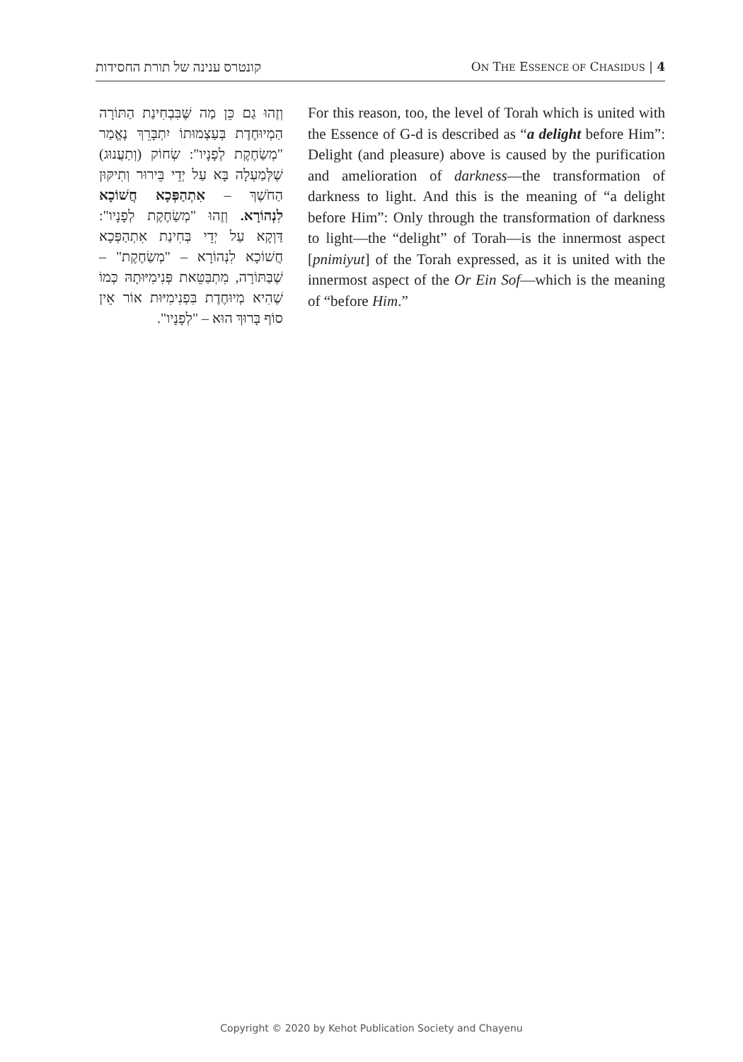קונטרס ענינה של תורת החסידות ON THE ESSENCE OF CHASIDUS | 4
וְזֶהוּ גַם כֵּן מַה שֶּׁבִּבְחִינַת הַתּוֹרָה הַמְיוּחֶדֶת בְּעַצְמוּתוֹ יִתְבָּרֵךְ נֶאֱמַר "מְשַׂחֶקֶת לְפָנָיו": שְׂחוֹק (וְתַעֲנוּג) שֶׁלְּמַעְלָה בָּא עַל יְדֵי בֵּירוּר וְתִיקּוּן הַחֹשֶׁךְ – אִתְהַפְּכָא חֲשׁוֹכָא לִנְהוֹרָא. וְזֶהוּ "מְשַׂחֶקֶת לְפָנָיו": דַּוְקָא עַל יְדֵי בְּחִינַת אִתְהַפְּכָא חֲשׁוֹכָא לִנְהוֹרָא – "מְשַׂחֶקֶת" – שֶׁבַּתּוֹרָה, מִתְבַּטֵּאת פְּנִימִיּוּתָהּ כְּמוֹ שֶׁהִיא מְיוּחֶדֶת בִּפְנִימִיּוּת אוֹר אֵין סוֹף בָּרוּךְ הוּא – "לְפָנָיו".
For this reason, too, the level of Torah which is united with the Essence of G-d is described as “a delight before Him”: Delight (and pleasure) above is caused by the purification and amelioration of darkness—the transformation of darkness to light. And this is the meaning of “a delight before Him”: Only through the transformation of darkness to light—the “delight” of Torah—is the innermost aspect [pnimiyut] of the Torah expressed, as it is united with the innermost aspect of the Or Ein Sof—which is the meaning of “before Him.”
Copyright © 2020 by Kehot Publication Society and Chayenu